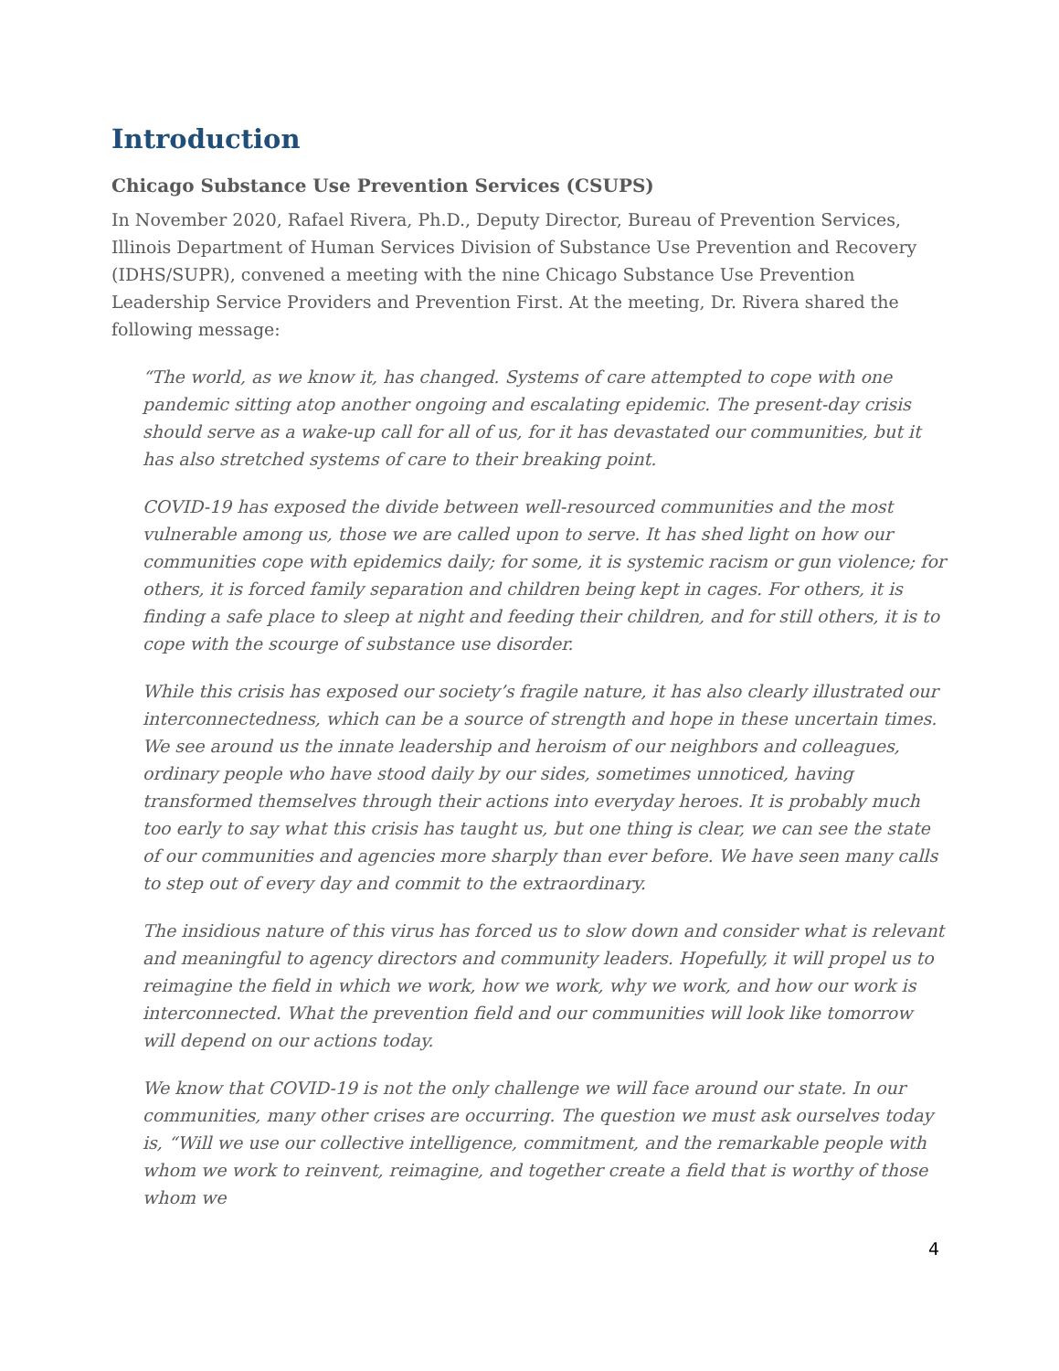Introduction
Chicago Substance Use Prevention Services (CSUPS)
In November 2020, Rafael Rivera, Ph.D., Deputy Director, Bureau of Prevention Services, Illinois Department of Human Services Division of Substance Use Prevention and Recovery (IDHS/SUPR), convened a meeting with the nine Chicago Substance Use Prevention Leadership Service Providers and Prevention First. At the meeting, Dr. Rivera shared the following message:
“The world, as we know it, has changed. Systems of care attempted to cope with one pandemic sitting atop another ongoing and escalating epidemic. The present-day crisis should serve as a wake-up call for all of us, for it has devastated our communities, but it has also stretched systems of care to their breaking point.
COVID-19 has exposed the divide between well-resourced communities and the most vulnerable among us, those we are called upon to serve. It has shed light on how our communities cope with epidemics daily; for some, it is systemic racism or gun violence; for others, it is forced family separation and children being kept in cages. For others, it is finding a safe place to sleep at night and feeding their children, and for still others, it is to cope with the scourge of substance use disorder.
While this crisis has exposed our society’s fragile nature, it has also clearly illustrated our interconnectedness, which can be a source of strength and hope in these uncertain times. We see around us the innate leadership and heroism of our neighbors and colleagues, ordinary people who have stood daily by our sides, sometimes unnoticed, having transformed themselves through their actions into everyday heroes. It is probably much too early to say what this crisis has taught us, but one thing is clear, we can see the state of our communities and agencies more sharply than ever before. We have seen many calls to step out of every day and commit to the extraordinary.
The insidious nature of this virus has forced us to slow down and consider what is relevant and meaningful to agency directors and community leaders. Hopefully, it will propel us to reimagine the field in which we work, how we work, why we work, and how our work is interconnected. What the prevention field and our communities will look like tomorrow will depend on our actions today.
We know that COVID-19 is not the only challenge we will face around our state. In our communities, many other crises are occurring. The question we must ask ourselves today is, “Will we use our collective intelligence, commitment, and the remarkable people with whom we work to reinvent, reimagine, and together create a field that is worthy of those whom we
4